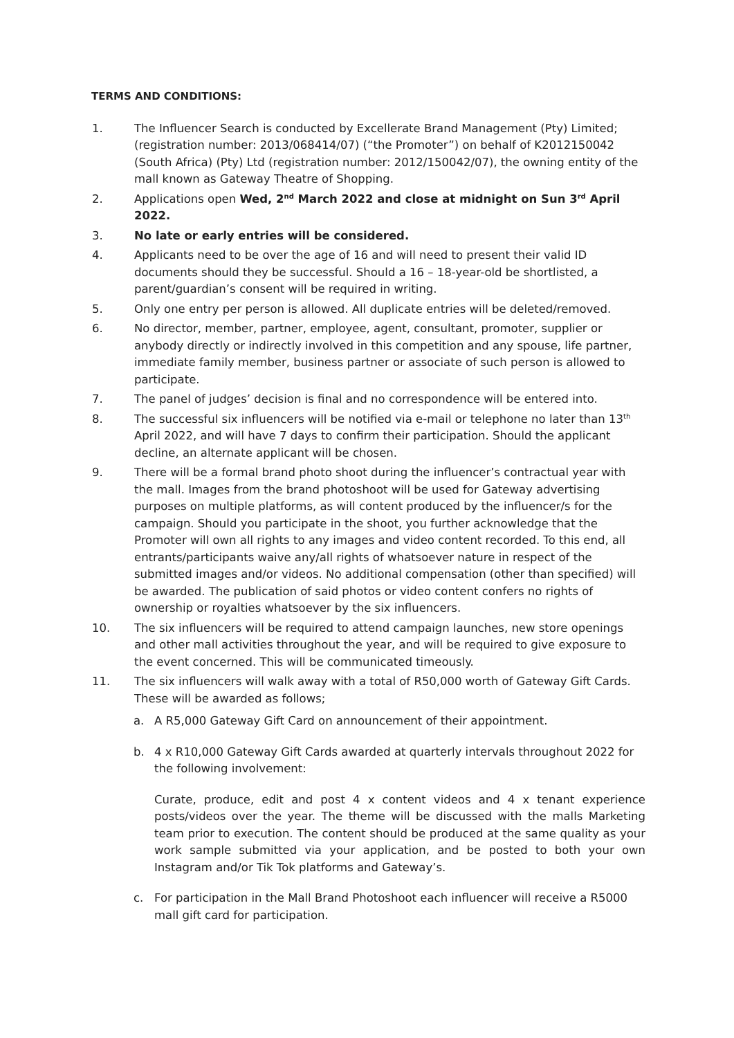TERMS AND CONDITIONS:
1. The Influencer Search is conducted by Excellerate Brand Management (Pty) Limited; (registration number: 2013/068414/07) (“the Promoter”) on behalf of K2012150042 (South Africa) (Pty) Ltd (registration number: 2012/150042/07), the owning entity of the mall known as Gateway Theatre of Shopping.
2. Applications open Wed, 2<sup>nd</sup> March 2022 and close at midnight on Sun 3<sup>rd</sup> April 2022.
3. No late or early entries will be considered.
4. Applicants need to be over the age of 16 and will need to present their valid ID documents should they be successful. Should a 16 – 18-year-old be shortlisted, a parent/guardian’s consent will be required in writing.
5. Only one entry per person is allowed. All duplicate entries will be deleted/removed.
6. No director, member, partner, employee, agent, consultant, promoter, supplier or anybody directly or indirectly involved in this competition and any spouse, life partner, immediate family member, business partner or associate of such person is allowed to participate.
7. The panel of judges’ decision is final and no correspondence will be entered into.
8. The successful six influencers will be notified via e-mail or telephone no later than 13<sup>th</sup> April 2022, and will have 7 days to confirm their participation. Should the applicant decline, an alternate applicant will be chosen.
9. There will be a formal brand photo shoot during the influencer’s contractual year with the mall. Images from the brand photoshoot will be used for Gateway advertising purposes on multiple platforms, as will content produced by the influencer/s for the campaign. Should you participate in the shoot, you further acknowledge that the Promoter will own all rights to any images and video content recorded. To this end, all entrants/participants waive any/all rights of whatsoever nature in respect of the submitted images and/or videos. No additional compensation (other than specified) will be awarded. The publication of said photos or video content confers no rights of ownership or royalties whatsoever by the six influencers.
10. The six influencers will be required to attend campaign launches, new store openings and other mall activities throughout the year, and will be required to give exposure to the event concerned. This will be communicated timeously.
11. The six influencers will walk away with a total of R50,000 worth of Gateway Gift Cards. These will be awarded as follows;
a. A R5,000 Gateway Gift Card on announcement of their appointment.
b. 4 x R10,000 Gateway Gift Cards awarded at quarterly intervals throughout 2022 for the following involvement:
Curate, produce, edit and post 4 x content videos and 4 x tenant experience posts/videos over the year. The theme will be discussed with the malls Marketing team prior to execution. The content should be produced at the same quality as your work sample submitted via your application, and be posted to both your own Instagram and/or Tik Tok platforms and Gateway’s.
c. For participation in the Mall Brand Photoshoot each influencer will receive a R5000 mall gift card for participation.